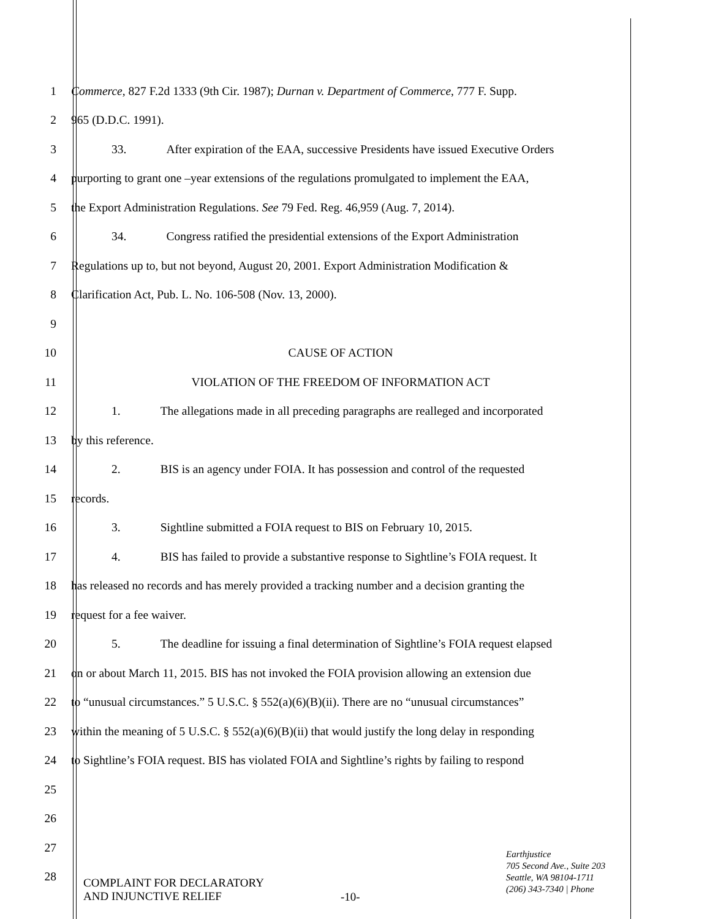1 Commerce, 827 F.2d 1333 (9th Cir. 1987); Durnan v. Department of Commerce, 777 F. Supp.
2 965 (D.D.C. 1991).
3 33. After expiration of the EAA, successive Presidents have issued Executive Orders
4 purporting to grant one –year extensions of the regulations promulgated to implement the EAA,
5 the Export Administration Regulations. See 79 Fed. Reg. 46,959 (Aug. 7, 2014).
6 34. Congress ratified the presidential extensions of the Export Administration
7 Regulations up to, but not beyond, August 20, 2001. Export Administration Modification &
8 Clarification Act, Pub. L. No. 106-508 (Nov. 13, 2000).
9
10 CAUSE OF ACTION
11 VIOLATION OF THE FREEDOM OF INFORMATION ACT
12 1. The allegations made in all preceding paragraphs are realleged and incorporated
13 by this reference.
14 2. BIS is an agency under FOIA. It has possession and control of the requested
15 records.
16 3. Sightline submitted a FOIA request to BIS on February 10, 2015.
17 4. BIS has failed to provide a substantive response to Sightline’s FOIA request. It
18 has released no records and has merely provided a tracking number and a decision granting the
19 request for a fee waiver.
20 5. The deadline for issuing a final determination of Sightline’s FOIA request elapsed
21 on or about March 11, 2015. BIS has not invoked the FOIA provision allowing an extension due
22 to “unusual circumstances.” 5 U.S.C. § 552(a)(6)(B)(ii). There are no “unusual circumstances”
23 within the meaning of 5 U.S.C. § 552(a)(6)(B)(ii) that would justify the long delay in responding
24 to Sightline’s FOIA request. BIS has violated FOIA and Sightline’s rights by failing to respond
25
26
27
28
COMPLAINT FOR DECLARATORY
AND INJUNCTIVE RELIEF
-10-
Earthjustice
705 Second Ave., Suite 203
Seattle, WA 98104-1711
(206) 343-7340 | Phone